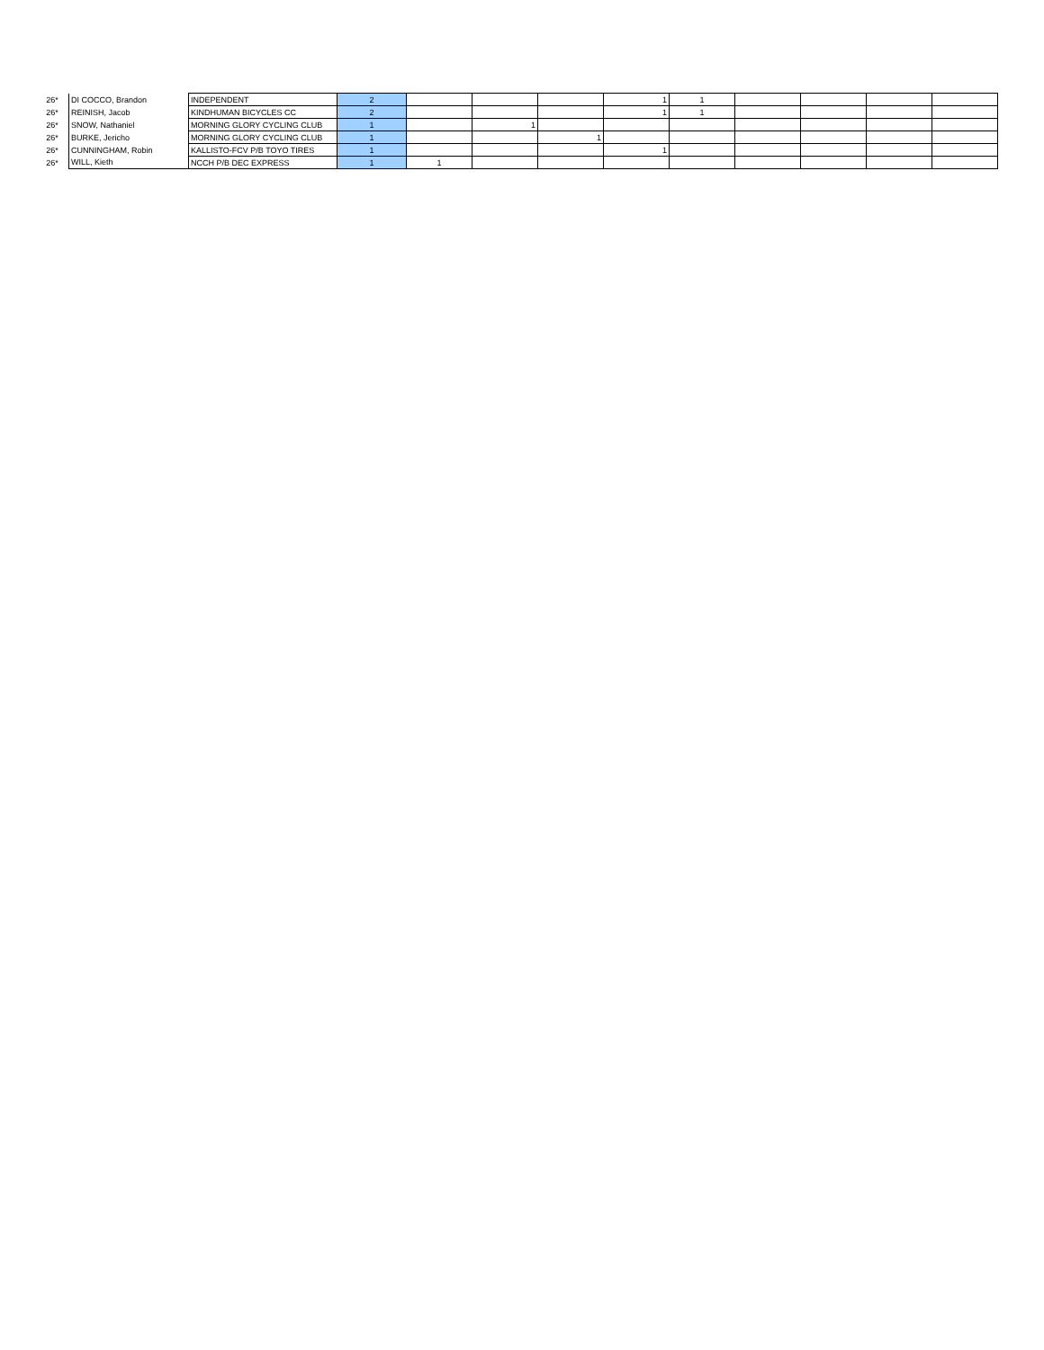| 26* | DI COCCO, Brandon | INDEPENDENT | 2 | | | | 1 | 1 | | | | |
| 26* | REINISH, Jacob | KINDHUMAN BICYCLES CC | 2 | | | | 1 | 1 | | | | |
| 26* | SNOW, Nathaniel | MORNING GLORY CYCLING CLUB | 1 | | 1 | | | | | | | |
| 26* | BURKE, Jericho | MORNING GLORY CYCLING CLUB | 1 | | | 1 | | | | | | |
| 26* | CUNNINGHAM, Robin | KALLISTO-FCV P/B TOYO TIRES | 1 | | | | 1 | | | | | |
| 26* | WILL, Kieth | NCCH P/B DEC EXPRESS | 1 | 1 | | | | | | | | |